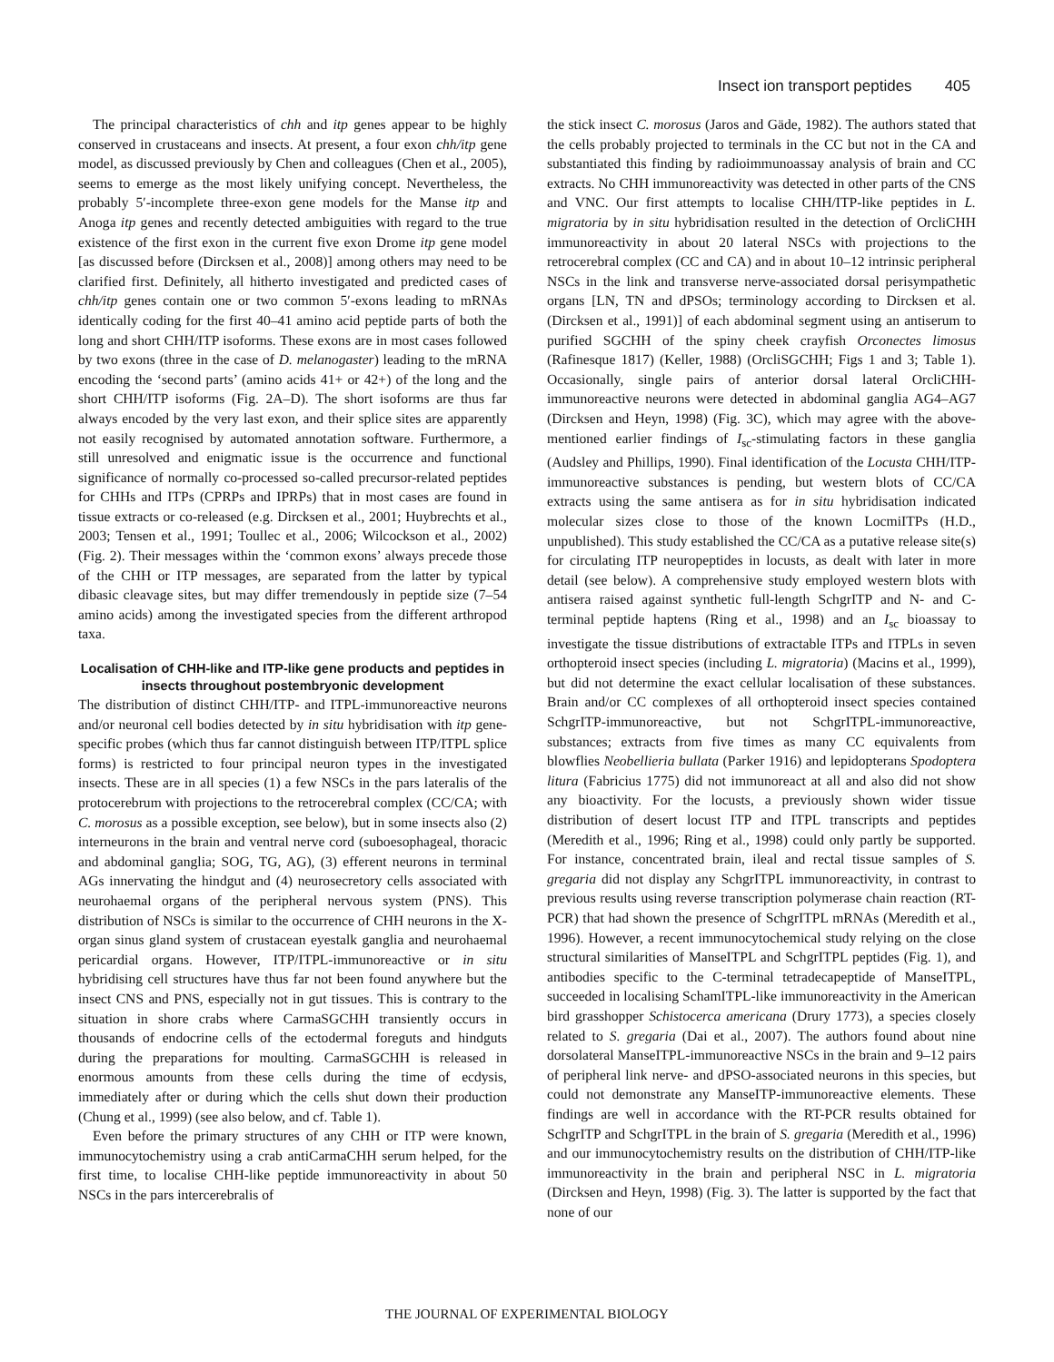Insect ion transport peptides 405
The principal characteristics of chh and itp genes appear to be highly conserved in crustaceans and insects. At present, a four exon chh/itp gene model, as discussed previously by Chen and colleagues (Chen et al., 2005), seems to emerge as the most likely unifying concept. Nevertheless, the probably 5′-incomplete three-exon gene models for the Manse itp and Anoga itp genes and recently detected ambiguities with regard to the true existence of the first exon in the current five exon Drome itp gene model [as discussed before (Dircksen et al., 2008)] among others may need to be clarified first. Definitely, all hitherto investigated and predicted cases of chh/itp genes contain one or two common 5′-exons leading to mRNAs identically coding for the first 40–41 amino acid peptide parts of both the long and short CHH/ITP isoforms. These exons are in most cases followed by two exons (three in the case of D. melanogaster) leading to the mRNA encoding the ‘second parts’ (amino acids 41+ or 42+) of the long and the short CHH/ITP isoforms (Fig. 2A–D). The short isoforms are thus far always encoded by the very last exon, and their splice sites are apparently not easily recognised by automated annotation software. Furthermore, a still unresolved and enigmatic issue is the occurrence and functional significance of normally co-processed so-called precursor-related peptides for CHHs and ITPs (CPRPs and IPRPs) that in most cases are found in tissue extracts or co-released (e.g. Dircksen et al., 2001; Huybrechts et al., 2003; Tensen et al., 1991; Toullec et al., 2006; Wilcockson et al., 2002) (Fig. 2). Their messages within the ‘common exons’ always precede those of the CHH or ITP messages, are separated from the latter by typical dibasic cleavage sites, but may differ tremendously in peptide size (7–54 amino acids) among the investigated species from the different arthropod taxa.
Localisation of CHH-like and ITP-like gene products and peptides in insects throughout postembryonic development
The distribution of distinct CHH/ITP- and ITPL-immunoreactive neurons and/or neuronal cell bodies detected by in situ hybridisation with itp gene-specific probes (which thus far cannot distinguish between ITP/ITPL splice forms) is restricted to four principal neuron types in the investigated insects. These are in all species (1) a few NSCs in the pars lateralis of the protocerebrum with projections to the retrocerebral complex (CC/CA; with C. morosus as a possible exception, see below), but in some insects also (2) interneurons in the brain and ventral nerve cord (suboesophageal, thoracic and abdominal ganglia; SOG, TG, AG), (3) efferent neurons in terminal AGs innervating the hindgut and (4) neurosecretory cells associated with neurohaemal organs of the peripheral nervous system (PNS). This distribution of NSCs is similar to the occurrence of CHH neurons in the X-organ sinus gland system of crustacean eyestalk ganglia and neurohaemal pericardial organs. However, ITP/ITPL-immunoreactive or in situ hybridising cell structures have thus far not been found anywhere but the insect CNS and PNS, especially not in gut tissues. This is contrary to the situation in shore crabs where CarmaSGCHH transiently occurs in thousands of endocrine cells of the ectodermal foreguts and hindguts during the preparations for moulting. CarmaSGCHH is released in enormous amounts from these cells during the time of ecdysis, immediately after or during which the cells shut down their production (Chung et al., 1999) (see also below, and cf. Table 1).
Even before the primary structures of any CHH or ITP were known, immunocytochemistry using a crab antiCarmaCHH serum helped, for the first time, to localise CHH-like peptide immunoreactivity in about 50 NSCs in the pars intercerebralis of
the stick insect C. morosus (Jaros and Gäde, 1982). The authors stated that the cells probably projected to terminals in the CC but not in the CA and substantiated this finding by radioimmunoassay analysis of brain and CC extracts. No CHH immunoreactivity was detected in other parts of the CNS and VNC. Our first attempts to localise CHH/ITP-like peptides in L. migratoria by in situ hybridisation resulted in the detection of OrcliCHH immunoreactivity in about 20 lateral NSCs with projections to the retrocerebral complex (CC and CA) and in about 10–12 intrinsic peripheral NSCs in the link and transverse nerve-associated dorsal perisympathetic organs [LN, TN and dPSOs; terminology according to Dircksen et al. (Dircksen et al., 1991)] of each abdominal segment using an antiserum to purified SGCHH of the spiny cheek crayfish Orconectes limosus (Rafinesque 1817) (Keller, 1988) (OrcliSGCHH; Figs 1 and 3; Table 1). Occasionally, single pairs of anterior dorsal lateral OrcliCHH-immunoreactive neurons were detected in abdominal ganglia AG4–AG7 (Dircksen and Heyn, 1998) (Fig. 3C), which may agree with the above-mentioned earlier findings of I<sub>sc</sub>-stimulating factors in these ganglia (Audsley and Phillips, 1990). Final identification of the Locusta CHH/ITP-immunoreactive substances is pending, but western blots of CC/CA extracts using the same antisera as for in situ hybridisation indicated molecular sizes close to those of the known LocmiITPs (H.D., unpublished). This study established the CC/CA as a putative release site(s) for circulating ITP neuropeptides in locusts, as dealt with later in more detail (see below). A comprehensive study employed western blots with antisera raised against synthetic full-length SchgrITP and N- and C-terminal peptide haptens (Ring et al., 1998) and an I<sub>sc</sub> bioassay to investigate the tissue distributions of extractable ITPs and ITPLs in seven orthopteroid insect species (including L. migratoria) (Macins et al., 1999), but did not determine the exact cellular localisation of these substances. Brain and/or CC complexes of all orthopteroid insect species contained SchgrITP-immunoreactive, but not SchgrITPL-immunoreactive, substances; extracts from five times as many CC equivalents from blowflies Neobellieria bullata (Parker 1916) and lepidopterans Spodoptera litura (Fabricius 1775) did not immunoreact at all and also did not show any bioactivity. For the locusts, a previously shown wider tissue distribution of desert locust ITP and ITPL transcripts and peptides (Meredith et al., 1996; Ring et al., 1998) could only partly be supported. For instance, concentrated brain, ileal and rectal tissue samples of S. gregaria did not display any SchgrITPL immunoreactivity, in contrast to previous results using reverse transcription polymerase chain reaction (RT-PCR) that had shown the presence of SchgrITPL mRNAs (Meredith et al., 1996). However, a recent immunocytochemical study relying on the close structural similarities of ManseITPL and SchgrITPL peptides (Fig. 1), and antibodies specific to the C-terminal tetradecapeptide of ManseITPL, succeeded in localising SchamITPL-like immunoreactivity in the American bird grasshopper Schistocerca americana (Drury 1773), a species closely related to S. gregaria (Dai et al., 2007). The authors found about nine dorsolateral ManseITPL-immunoreactive NSCs in the brain and 9–12 pairs of peripheral link nerve- and dPSO-associated neurons in this species, but could not demonstrate any ManseITP-immunoreactive elements. These findings are well in accordance with the RT-PCR results obtained for SchgrITP and SchgrITPL in the brain of S. gregaria (Meredith et al., 1996) and our immunocytochemistry results on the distribution of CHH/ITP-like immunoreactivity in the brain and peripheral NSC in L. migratoria (Dircksen and Heyn, 1998) (Fig. 3). The latter is supported by the fact that none of our
THE JOURNAL OF EXPERIMENTAL BIOLOGY